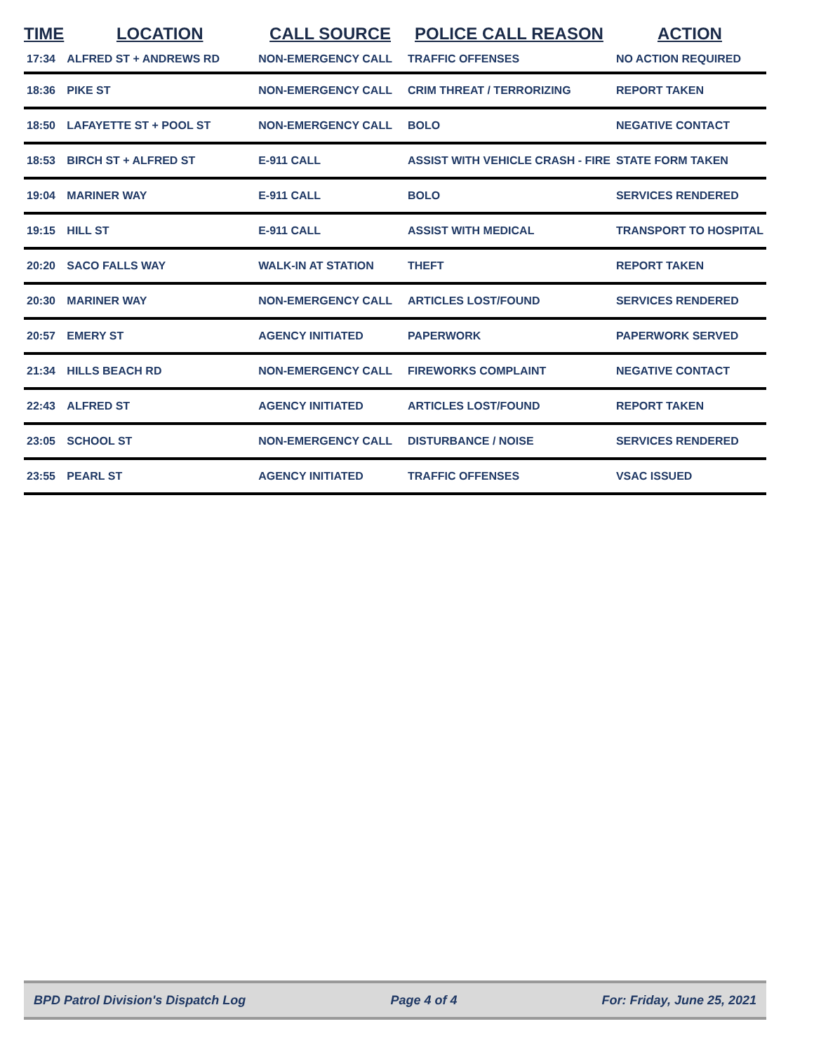| TIME | LOCATION | CALL SOURCE | POLICE CALL REASON | ACTION |
| --- | --- | --- | --- | --- |
| 17:34 | ALFRED ST + ANDREWS RD | NON-EMERGENCY CALL | TRAFFIC OFFENSES | NO ACTION REQUIRED |
| 18:36 | PIKE ST | NON-EMERGENCY CALL | CRIM THREAT / TERRORIZING | REPORT TAKEN |
| 18:50 | LAFAYETTE ST + POOL ST | NON-EMERGENCY CALL | BOLO | NEGATIVE CONTACT |
| 18:53 | BIRCH ST + ALFRED ST | E-911 CALL | ASSIST WITH VEHICLE CRASH - FIRE | STATE FORM TAKEN |
| 19:04 | MARINER WAY | E-911 CALL | BOLO | SERVICES RENDERED |
| 19:15 | HILL ST | E-911 CALL | ASSIST WITH MEDICAL | TRANSPORT TO HOSPITAL |
| 20:20 | SACO FALLS WAY | WALK-IN AT STATION | THEFT | REPORT TAKEN |
| 20:30 | MARINER WAY | NON-EMERGENCY CALL | ARTICLES LOST/FOUND | SERVICES RENDERED |
| 20:57 | EMERY ST | AGENCY INITIATED | PAPERWORK | PAPERWORK SERVED |
| 21:34 | HILLS BEACH RD | NON-EMERGENCY CALL | FIREWORKS COMPLAINT | NEGATIVE CONTACT |
| 22:43 | ALFRED ST | AGENCY INITIATED | ARTICLES LOST/FOUND | REPORT TAKEN |
| 23:05 | SCHOOL ST | NON-EMERGENCY CALL | DISTURBANCE / NOISE | SERVICES RENDERED |
| 23:55 | PEARL ST | AGENCY INITIATED | TRAFFIC OFFENSES | VSAC ISSUED |
BPD Patrol Division's Dispatch Log Page 4 of 4 For: Friday, June 25, 2021